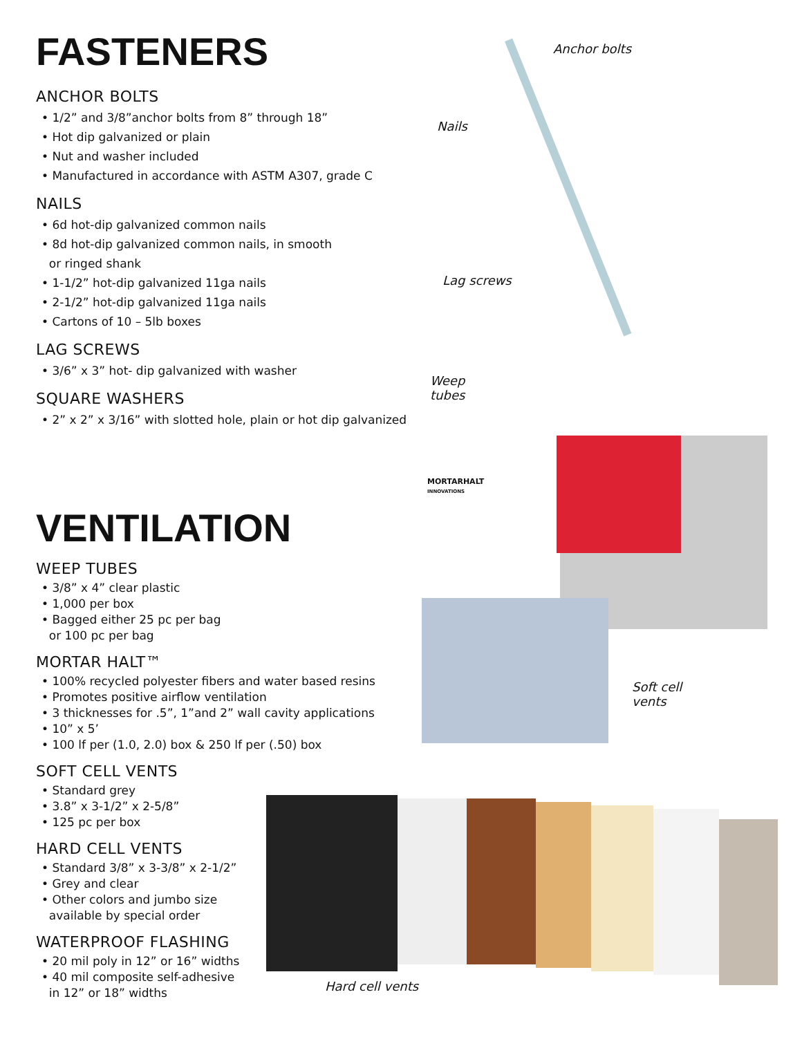FASTENERS
ANCHOR BOLTS
• 1/2” and 3/8”anchor bolts from 8” through 18”
• Hot dip galvanized or plain
• Nut and washer included
• Manufactured in accordance with ASTM A307, grade C
NAILS
• 6d hot-dip galvanized common nails
• 8d hot-dip galvanized common nails, in smooth
or ringed shank
• 1-1/2” hot-dip galvanized 11ga nails
• 2-1/2” hot-dip galvanized 11ga nails
• Cartons of 10 – 5lb boxes
LAG SCREWS
• 3/6” x 3” hot- dip galvanized with washer
SQUARE WASHERS
• 2” x 2” x 3/16” with slotted hole, plain or hot dip galvanized
VENTILATION
WEEP TUBES
• 3/8” x 4” clear plastic
• 1,000 per box
• Bagged either 25 pc per bag
or 100 pc per bag
MORTAR HALT™
• 100% recycled polyester fibers and water based resins
• Promotes positive airflow ventilation
• 3 thicknesses for .5”, 1”and 2” wall cavity applications
• 10” x 5’
• 100 lf per (1.0, 2.0) box & 250 lf per (.50) box
SOFT CELL VENTS
• Standard grey
• 3.8” x 3-1/2” x 2-5/8”
• 125 pc per box
HARD CELL VENTS
• Standard 3/8” x 3-3/8” x 2-1/2”
• Grey and clear
• Other colors and jumbo size
available by special order
WATERPROOF FLASHING
• 20 mil poly in 12” or 16” widths
• 40 mil composite self-adhesive
in 12” or 18” widths
Anchor bolts
Nails
Lag screws
Weep
tubes
MORTARHALT
INNOVATIONS
Soft cell
vents
Hard cell vents